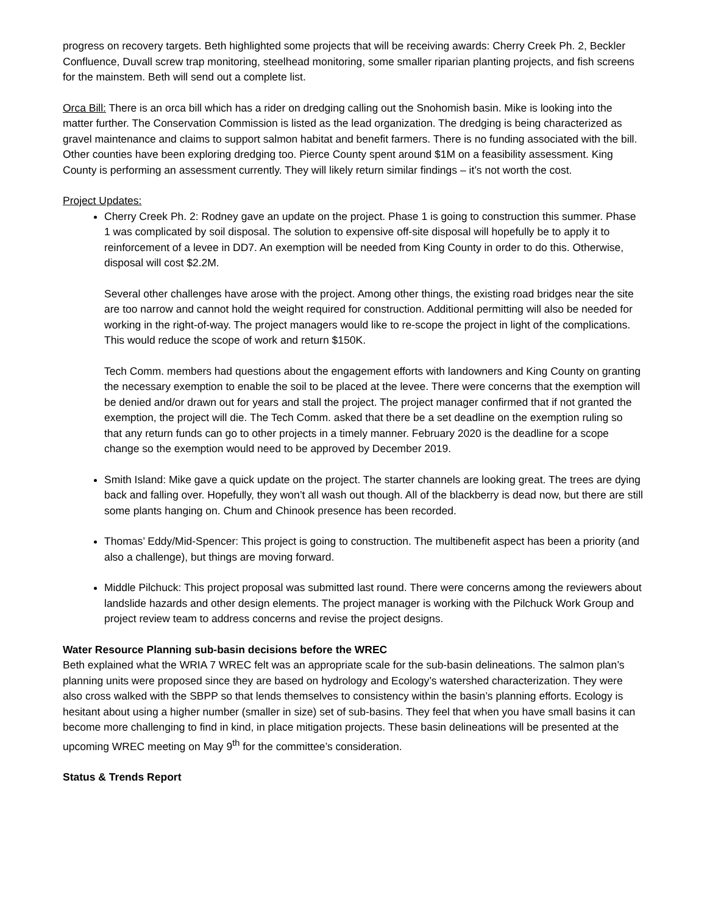progress on recovery targets. Beth highlighted some projects that will be receiving awards: Cherry Creek Ph. 2, Beckler Confluence, Duvall screw trap monitoring, steelhead monitoring, some smaller riparian planting projects, and fish screens for the mainstem. Beth will send out a complete list.
Orca Bill: There is an orca bill which has a rider on dredging calling out the Snohomish basin. Mike is looking into the matter further. The Conservation Commission is listed as the lead organization. The dredging is being characterized as gravel maintenance and claims to support salmon habitat and benefit farmers. There is no funding associated with the bill. Other counties have been exploring dredging too. Pierce County spent around $1M on a feasibility assessment. King County is performing an assessment currently. They will likely return similar findings – it’s not worth the cost.
Project Updates:
Cherry Creek Ph. 2: Rodney gave an update on the project. Phase 1 is going to construction this summer. Phase 1 was complicated by soil disposal. The solution to expensive off-site disposal will hopefully be to apply it to reinforcement of a levee in DD7. An exemption will be needed from King County in order to do this. Otherwise, disposal will cost $2.2M.
Several other challenges have arose with the project. Among other things, the existing road bridges near the site are too narrow and cannot hold the weight required for construction. Additional permitting will also be needed for working in the right-of-way. The project managers would like to re-scope the project in light of the complications. This would reduce the scope of work and return $150K.
Tech Comm. members had questions about the engagement efforts with landowners and King County on granting the necessary exemption to enable the soil to be placed at the levee. There were concerns that the exemption will be denied and/or drawn out for years and stall the project. The project manager confirmed that if not granted the exemption, the project will die. The Tech Comm. asked that there be a set deadline on the exemption ruling so that any return funds can go to other projects in a timely manner. February 2020 is the deadline for a scope change so the exemption would need to be approved by December 2019.
Smith Island: Mike gave a quick update on the project. The starter channels are looking great. The trees are dying back and falling over. Hopefully, they won’t all wash out though. All of the blackberry is dead now, but there are still some plants hanging on. Chum and Chinook presence has been recorded.
Thomas’ Eddy/Mid-Spencer: This project is going to construction. The multibenefit aspect has been a priority (and also a challenge), but things are moving forward.
Middle Pilchuck: This project proposal was submitted last round. There were concerns among the reviewers about landslide hazards and other design elements. The project manager is working with the Pilchuck Work Group and project review team to address concerns and revise the project designs.
Water Resource Planning sub-basin decisions before the WREC
Beth explained what the WRIA 7 WREC felt was an appropriate scale for the sub-basin delineations. The salmon plan’s planning units were proposed since they are based on hydrology and Ecology’s watershed characterization. They were also cross walked with the SBPP so that lends themselves to consistency within the basin’s planning efforts. Ecology is hesitant about using a higher number (smaller in size) set of sub-basins. They feel that when you have small basins it can become more challenging to find in kind, in place mitigation projects. These basin delineations will be presented at the upcoming WREC meeting on May 9<sup>th</sup> for the committee’s consideration.
Status & Trends Report